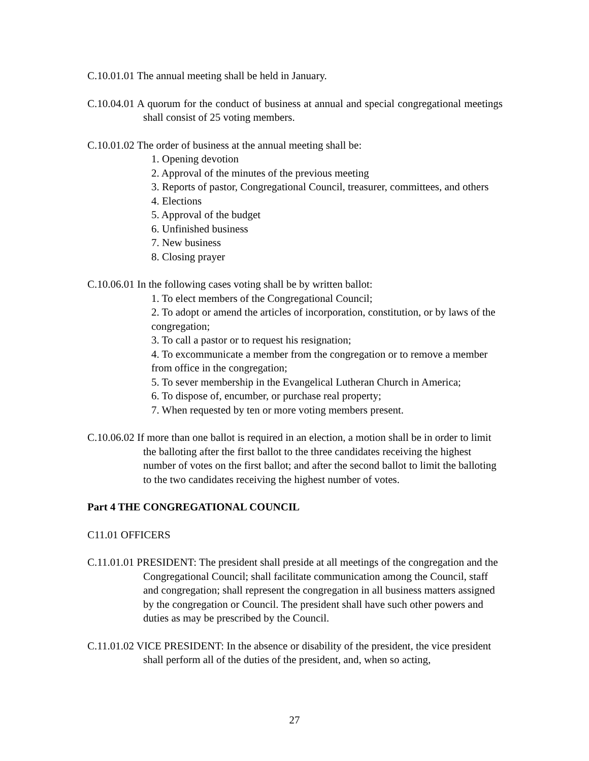C.10.01.01 The annual meeting shall be held in January.
C.10.04.01 A quorum for the conduct of business at annual and special congregational meetings shall consist of 25 voting members.
C.10.01.02 The order of business at the annual meeting shall be:
1. Opening devotion
2. Approval of the minutes of the previous meeting
3. Reports of pastor, Congregational Council, treasurer, committees, and others
4. Elections
5. Approval of the budget
6. Unfinished business
7. New business
8. Closing prayer
C.10.06.01 In the following cases voting shall be by written ballot:
1. To elect members of the Congregational Council;
2. To adopt or amend the articles of incorporation, constitution, or by laws of the congregation;
3. To call a pastor or to request his resignation;
4. To excommunicate a member from the congregation or to remove a member from office in the congregation;
5. To sever membership in the Evangelical Lutheran Church in America;
6. To dispose of, encumber, or purchase real property;
7. When requested by ten or more voting members present.
C.10.06.02 If more than one ballot is required in an election, a motion shall be in order to limit the balloting after the first ballot to the three candidates receiving the highest number of votes on the first ballot; and after the second ballot to limit the balloting to the two candidates receiving the highest number of votes.
Part 4 THE CONGREGATIONAL COUNCIL
C11.01 OFFICERS
C.11.01.01 PRESIDENT: The president shall preside at all meetings of the congregation and the Congregational Council; shall facilitate communication among the Council, staff and congregation; shall represent the congregation in all business matters assigned by the congregation or Council. The president shall have such other powers and duties as may be prescribed by the Council.
C.11.01.02 VICE PRESIDENT: In the absence or disability of the president, the vice president shall perform all of the duties of the president, and, when so acting,
27